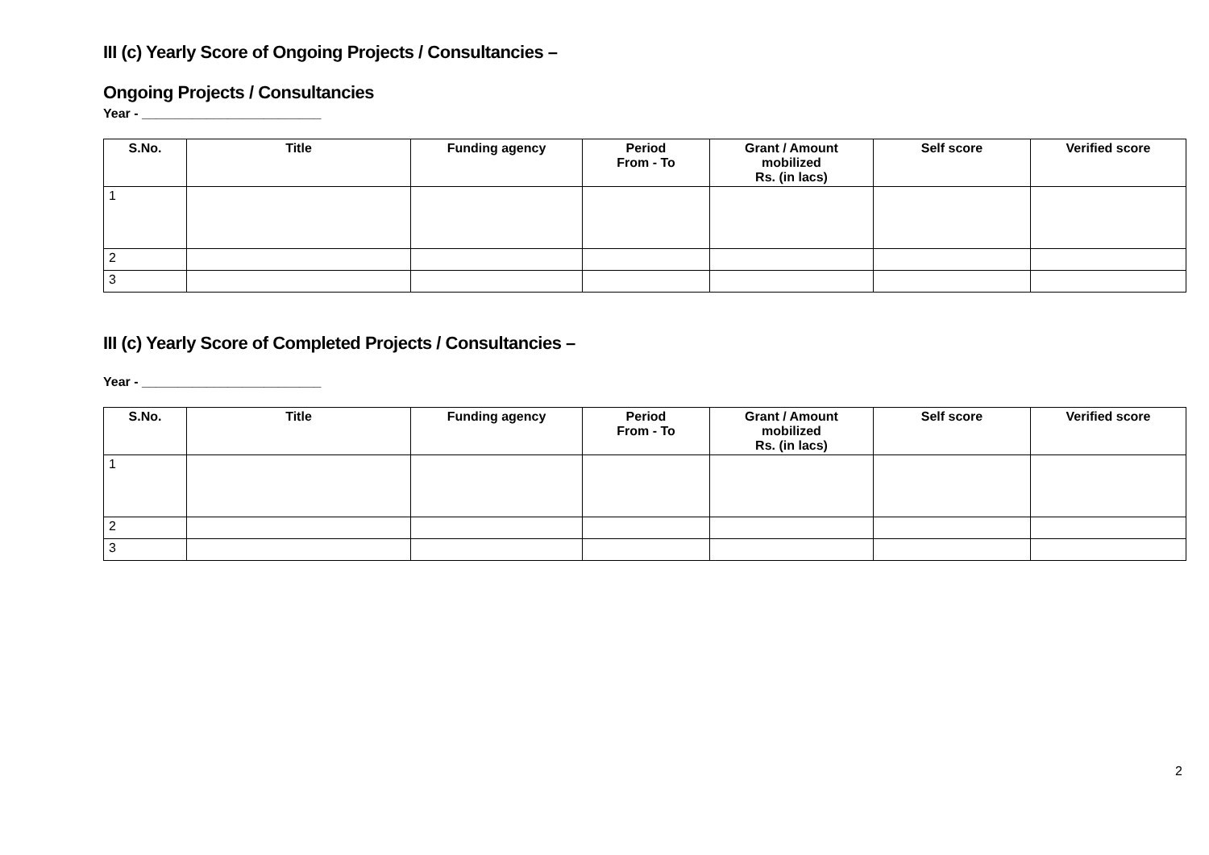III (c) Yearly Score of Ongoing Projects / Consultancies –
Ongoing Projects / Consultancies
Year - _________________________
| S.No. | Title | Funding agency | Period From - To | Grant / Amount mobilized Rs. (in lacs) | Self score | Verified score |
| --- | --- | --- | --- | --- | --- | --- |
| 1 | | | | | | |
| 2 | | | | | | |
| 3 | | | | | | |
III (c) Yearly Score of Completed Projects / Consultancies –
Year - _________________________
| S.No. | Title | Funding agency | Period From - To | Grant / Amount mobilized Rs. (in lacs) | Self score | Verified score |
| --- | --- | --- | --- | --- | --- | --- |
| 1 | | | | | | |
| 2 | | | | | | |
| 3 | | | | | | |
2